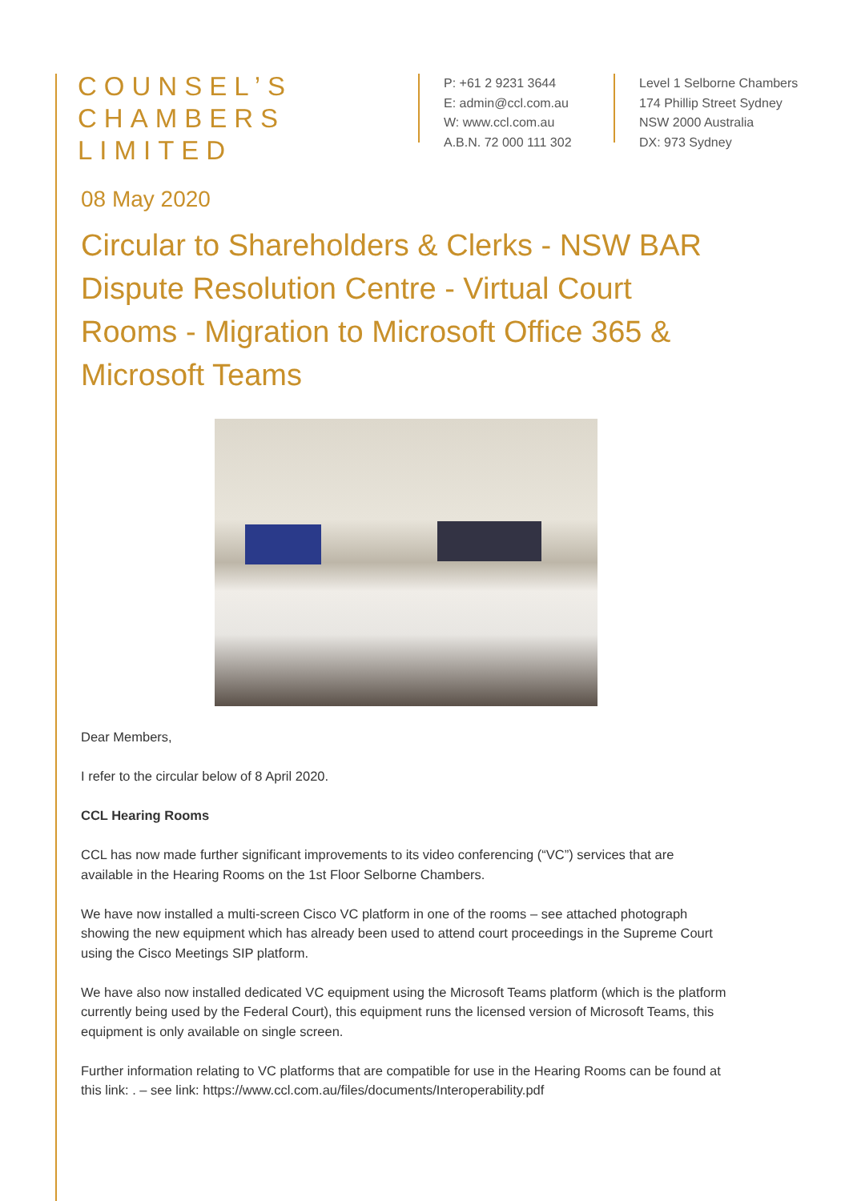COUNSEL’S
CHAMBERS
LIMITED
P: +61 2 9231 3644
E: admin@ccl.com.au
W: www.ccl.com.au
A.B.N. 72 000 111 302
Level 1 Selborne Chambers
174 Phillip Street Sydney
NSW 2000 Australia
DX: 973 Sydney
08 May 2020
Circular to Shareholders & Clerks - NSW BAR Dispute Resolution Centre - Virtual Court Rooms - Migration to Microsoft Office 365 & Microsoft Teams
Dear Members,
I refer to the circular below of 8 April 2020.
CCL Hearing Rooms
CCL has now made further significant improvements to its video conferencing (“VC”) services that are available in the Hearing Rooms on the 1st Floor Selborne Chambers.
We have now installed a multi-screen Cisco VC platform in one of the rooms – see attached photograph showing the new equipment which has already been used to attend court proceedings in the Supreme Court using the Cisco Meetings SIP platform.
We have also now installed dedicated VC equipment using the Microsoft Teams platform (which is the platform currently being used by the Federal Court), this equipment runs the licensed version of Microsoft Teams, this equipment is only available on single screen.
Further information relating to VC platforms that are compatible for use in the Hearing Rooms can be found at this link: . – see link: https://www.ccl.com.au/files/documents/Interoperability.pdf